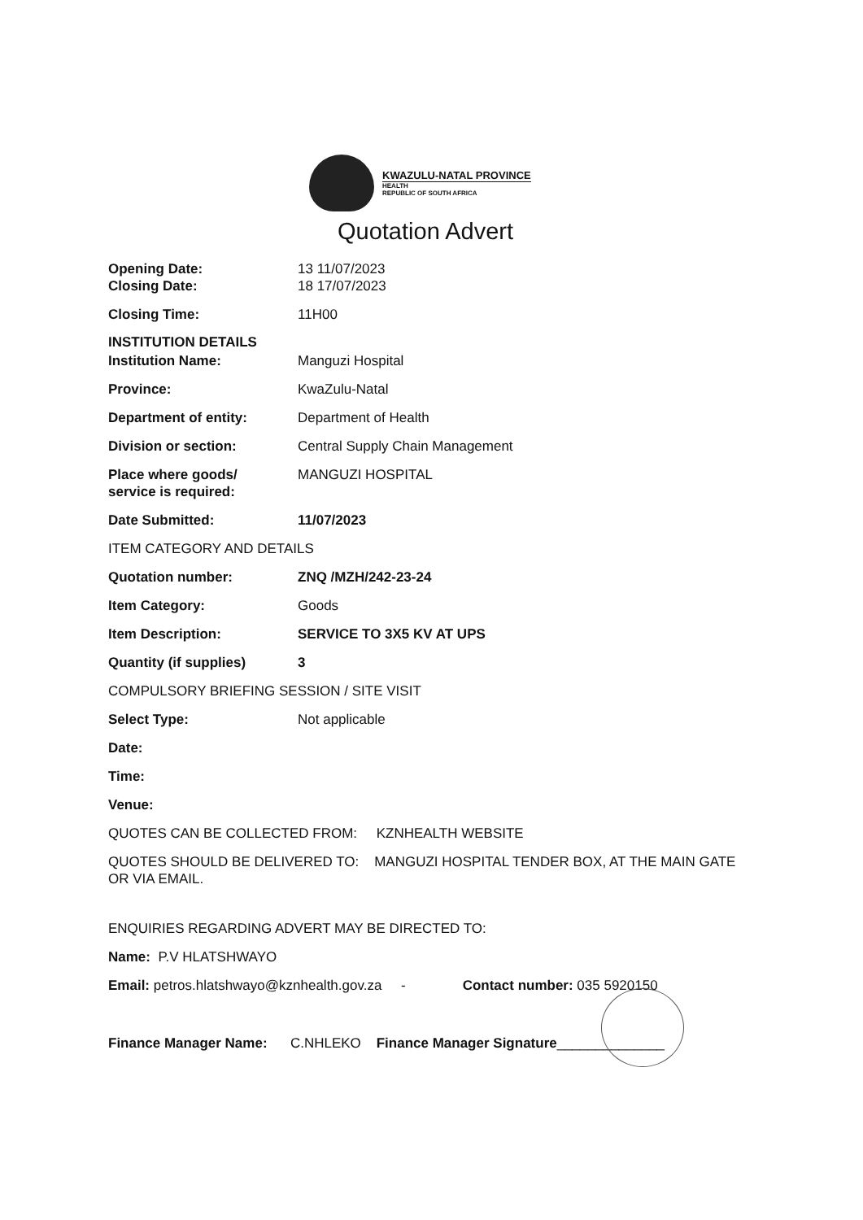KWAZULU-NATAL PROVINCE
HEALTH
REPUBLIC OF SOUTH AFRICA
Quotation Advert
Opening Date: 13 11/07/2023
Closing Date: 18 17/07/2023
Closing Time: 11H00
INSTITUTION DETAILS
Institution Name: Manguzi Hospital
Province: KwaZulu-Natal
Department of entity: Department of Health
Division or section: Central Supply Chain Management
Place where goods/
service is required:
MANGUZI HOSPITAL
Date Submitted: 11/07/2023
ITEM CATEGORY AND DETAILS
Quotation number: ZNQ /MZH/242-23-24
Item Category: Goods
Item Description: SERVICE TO 3X5 KV AT UPS
Quantity (if supplies) 3
COMPULSORY BRIEFING SESSION / SITE VISIT
Select Type: Not applicable
Date:
Time:
Venue:
QUOTES CAN BE COLLECTED FROM: KZNHEALTH WEBSITE
QUOTES SHOULD BE DELIVERED TO: MANGUZI HOSPITAL TENDER BOX, AT THE MAIN GATE OR VIA EMAIL.
ENQUIRIES REGARDING ADVERT MAY BE DIRECTED TO:
Name: P.V HLATSHWAYO
Email: petros.hlatshwayo@kznhealth.gov.za - Contact number: 035 5920150
Finance Manager Name: C.NHLEKO Finance Manager Signature ______________